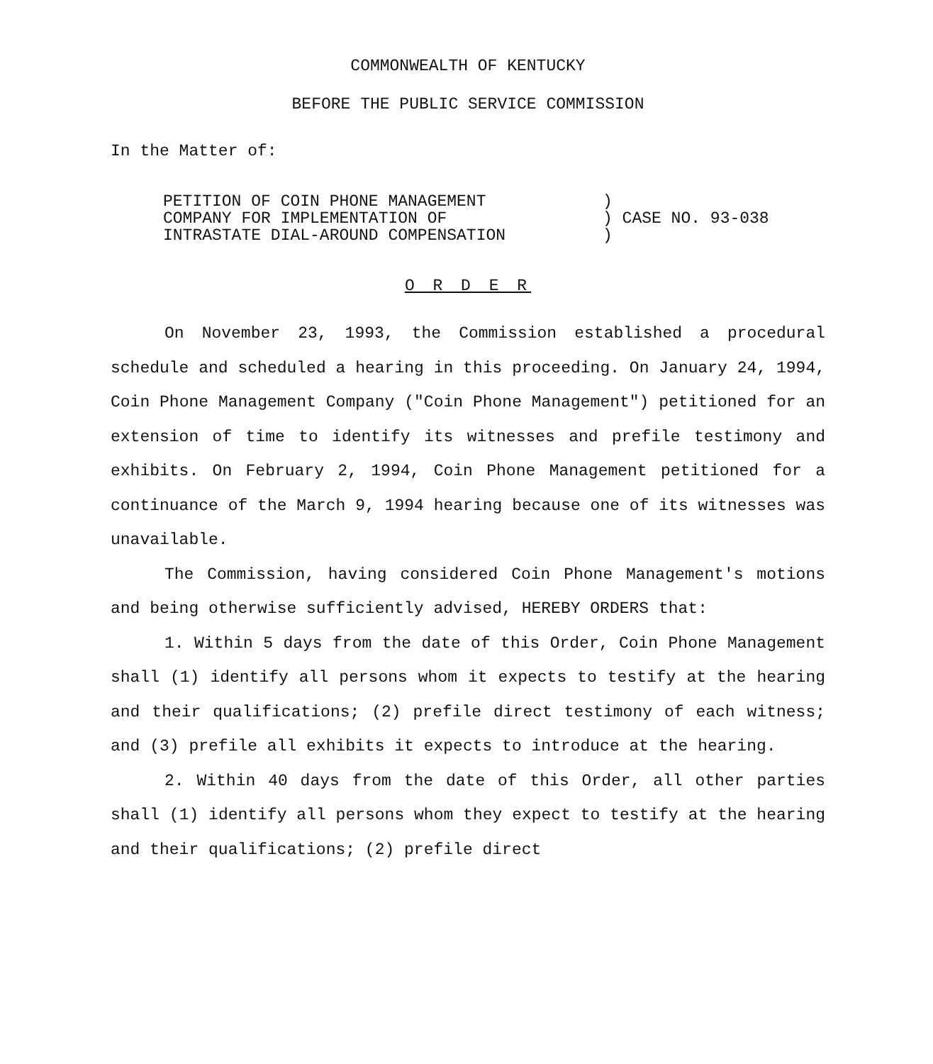COMMONWEALTH OF KENTUCKY
BEFORE THE PUBLIC SERVICE COMMISSION
In the Matter of:
PETITION OF COIN PHONE MANAGEMENT
COMPANY FOR IMPLEMENTATION OF
INTRASTATE DIAL-AROUND COMPENSATION
) ) CASE NO. 93-038 )
O R D E R
On November 23, 1993, the Commission established a procedural schedule and scheduled a hearing in this proceeding. On January 24, 1994, Coin Phone Management Company ("Coin Phone Management") petitioned for an extension of time to identify its witnesses and prefile testimony and exhibits. On February 2, 1994, Coin Phone Management petitioned for a continuance of the March 9, 1994 hearing because one of its witnesses was unavailable.
The Commission, having considered Coin Phone Management's motions and being otherwise sufficiently advised, HEREBY ORDERS that:
1. Within 5 days from the date of this Order, Coin Phone Management shall (1) identify all persons whom it expects to testify at the hearing and their qualifications; (2) prefile direct testimony of each witness; and (3) prefile all exhibits it expects to introduce at the hearing.
2. Within 40 days from the date of this Order, all other parties shall (1) identify all persons whom they expect to testify at the hearing and their qualifications; (2) prefile direct